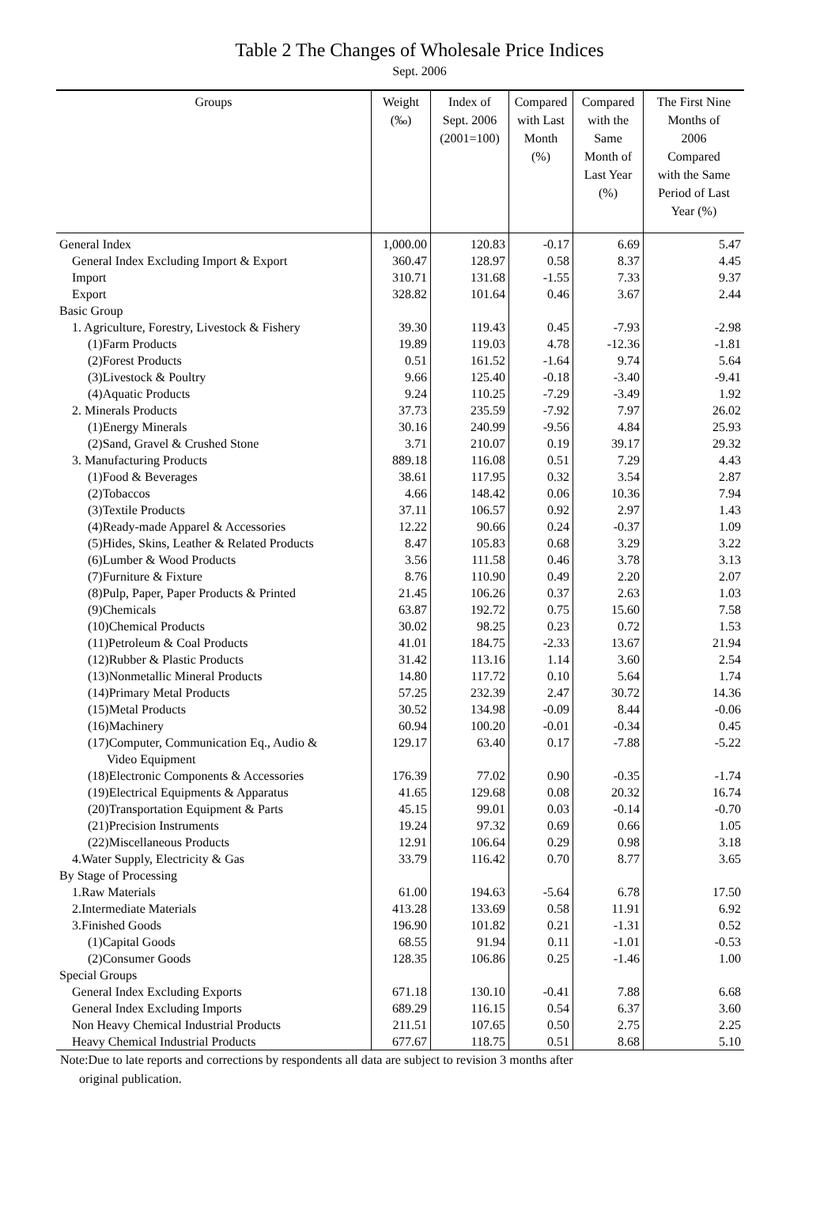Table 2 The Changes of Wholesale Price Indices
Sept. 2006
| Groups | Weight (‰) | Index of Sept. 2006 (2001=100) | Compared with Last Month (%) | Compared with the Same Month of Last Year (%) | The First Nine Months of 2006 Compared with the Same Period of Last Year (%) |
| --- | --- | --- | --- | --- | --- |
| General Index | 1,000.00 | 120.83 | -0.17 | 6.69 | 5.47 |
| General Index Excluding Import & Export | 360.47 | 128.97 | 0.58 | 8.37 | 4.45 |
| Import | 310.71 | 131.68 | -1.55 | 7.33 | 9.37 |
| Export | 328.82 | 101.64 | 0.46 | 3.67 | 2.44 |
| Basic Group | | | | | |
| 1. Agriculture, Forestry, Livestock & Fishery | 39.30 | 119.43 | 0.45 | -7.93 | -2.98 |
| (1)Farm Products | 19.89 | 119.03 | 4.78 | -12.36 | -1.81 |
| (2)Forest Products | 0.51 | 161.52 | -1.64 | 9.74 | 5.64 |
| (3)Livestock & Poultry | 9.66 | 125.40 | -0.18 | -3.40 | -9.41 |
| (4)Aquatic Products | 9.24 | 110.25 | -7.29 | -3.49 | 1.92 |
| 2. Minerals Products | 37.73 | 235.59 | -7.92 | 7.97 | 26.02 |
| (1)Energy Minerals | 30.16 | 240.99 | -9.56 | 4.84 | 25.93 |
| (2)Sand, Gravel & Crushed Stone | 3.71 | 210.07 | 0.19 | 39.17 | 29.32 |
| 3. Manufacturing Products | 889.18 | 116.08 | 0.51 | 7.29 | 4.43 |
| (1)Food & Beverages | 38.61 | 117.95 | 0.32 | 3.54 | 2.87 |
| (2)Tobaccos | 4.66 | 148.42 | 0.06 | 10.36 | 7.94 |
| (3)Textile Products | 37.11 | 106.57 | 0.92 | 2.97 | 1.43 |
| (4)Ready-made Apparel & Accessories | 12.22 | 90.66 | 0.24 | -0.37 | 1.09 |
| (5)Hides, Skins, Leather & Related Products | 8.47 | 105.83 | 0.68 | 3.29 | 3.22 |
| (6)Lumber & Wood Products | 3.56 | 111.58 | 0.46 | 3.78 | 3.13 |
| (7)Furniture & Fixture | 8.76 | 110.90 | 0.49 | 2.20 | 2.07 |
| (8)Pulp, Paper, Paper Products & Printed | 21.45 | 106.26 | 0.37 | 2.63 | 1.03 |
| (9)Chemicals | 63.87 | 192.72 | 0.75 | 15.60 | 7.58 |
| (10)Chemical Products | 30.02 | 98.25 | 0.23 | 0.72 | 1.53 |
| (11)Petroleum & Coal Products | 41.01 | 184.75 | -2.33 | 13.67 | 21.94 |
| (12)Rubber & Plastic Products | 31.42 | 113.16 | 1.14 | 3.60 | 2.54 |
| (13)Nonmetallic Mineral Products | 14.80 | 117.72 | 0.10 | 5.64 | 1.74 |
| (14)Primary Metal Products | 57.25 | 232.39 | 2.47 | 30.72 | 14.36 |
| (15)Metal Products | 30.52 | 134.98 | -0.09 | 8.44 | -0.06 |
| (16)Machinery | 60.94 | 100.20 | -0.01 | -0.34 | 0.45 |
| (17)Computer, Communication Eq., Audio & Video Equipment | 129.17 | 63.40 | 0.17 | -7.88 | -5.22 |
| (18)Electronic Components & Accessories | 176.39 | 77.02 | 0.90 | -0.35 | -1.74 |
| (19)Electrical Equipments & Apparatus | 41.65 | 129.68 | 0.08 | 20.32 | 16.74 |
| (20)Transportation Equipment & Parts | 45.15 | 99.01 | 0.03 | -0.14 | -0.70 |
| (21)Precision Instruments | 19.24 | 97.32 | 0.69 | 0.66 | 1.05 |
| (22)Miscellaneous Products | 12.91 | 106.64 | 0.29 | 0.98 | 3.18 |
| 4.Water Supply, Electricity & Gas | 33.79 | 116.42 | 0.70 | 8.77 | 3.65 |
| By Stage of Processing | | | | | |
| 1.Raw Materials | 61.00 | 194.63 | -5.64 | 6.78 | 17.50 |
| 2.Intermediate Materials | 413.28 | 133.69 | 0.58 | 11.91 | 6.92 |
| 3.Finished Goods | 196.90 | 101.82 | 0.21 | -1.31 | 0.52 |
| (1)Capital Goods | 68.55 | 91.94 | 0.11 | -1.01 | -0.53 |
| (2)Consumer Goods | 128.35 | 106.86 | 0.25 | -1.46 | 1.00 |
| Special Groups | | | | | |
| General Index Excluding Exports | 671.18 | 130.10 | -0.41 | 7.88 | 6.68 |
| General Index Excluding Imports | 689.29 | 116.15 | 0.54 | 6.37 | 3.60 |
| Non Heavy Chemical Industrial Products | 211.51 | 107.65 | 0.50 | 2.75 | 2.25 |
| Heavy Chemical Industrial Products | 677.67 | 118.75 | 0.51 | 8.68 | 5.10 |
Note:Due to late reports and corrections by respondents all data are subject to revision 3 months after
original publication.